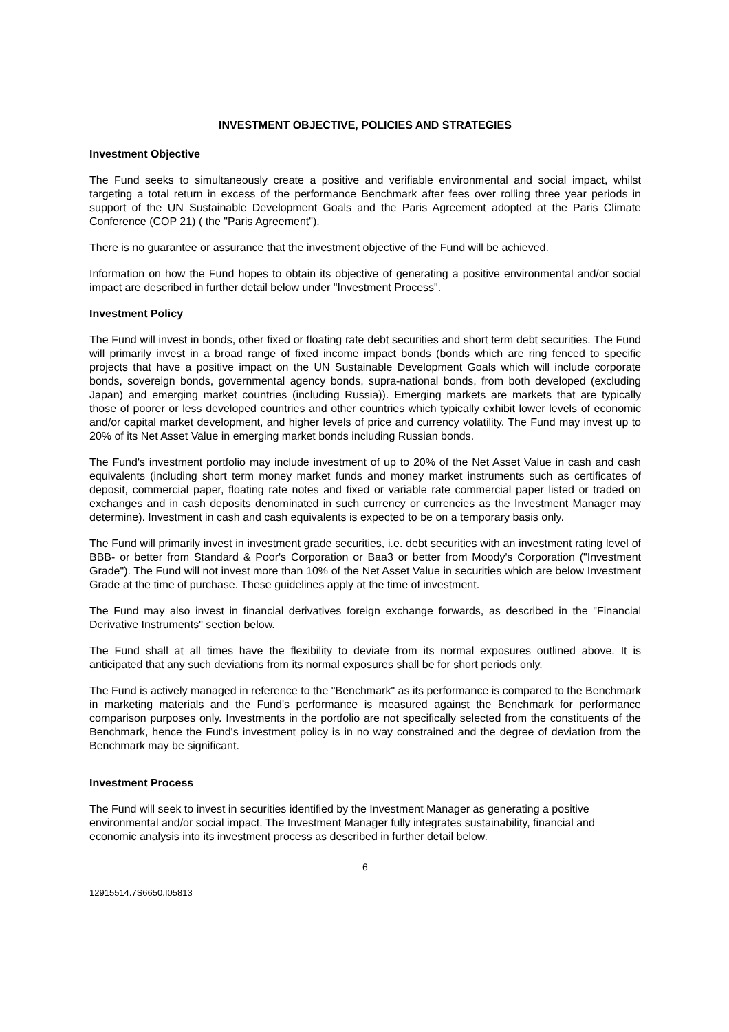INVESTMENT OBJECTIVE, POLICIES AND STRATEGIES
Investment Objective
The Fund seeks to simultaneously create a positive and verifiable environmental and social impact, whilst targeting a total return in excess of the performance Benchmark after fees over rolling three year periods in support of the UN Sustainable Development Goals and the Paris Agreement adopted at the Paris Climate Conference (COP 21) ( the "Paris Agreement").
There is no guarantee or assurance that the investment objective of the Fund will be achieved.
Information on how the Fund hopes to obtain its objective of generating a positive environmental and/or social impact are described in further detail below under "Investment Process".
Investment Policy
The Fund will invest in bonds, other fixed or floating rate debt securities and short term debt securities. The Fund will primarily invest in a broad range of fixed income impact bonds (bonds which are ring fenced to specific projects that have a positive impact on the UN Sustainable Development Goals which will include corporate bonds, sovereign bonds, governmental agency bonds, supra-national bonds, from both developed (excluding Japan) and emerging market countries (including Russia)). Emerging markets are markets that are typically those of poorer or less developed countries and other countries which typically exhibit lower levels of economic and/or capital market development, and higher levels of price and currency volatility. The Fund may invest up to 20% of its Net Asset Value in emerging market bonds including Russian bonds.
The Fund's investment portfolio may include investment of up to 20% of the Net Asset Value in cash and cash equivalents (including short term money market funds and money market instruments such as certificates of deposit, commercial paper, floating rate notes and fixed or variable rate commercial paper listed or traded on exchanges and in cash deposits denominated in such currency or currencies as the Investment Manager may determine). Investment in cash and cash equivalents is expected to be on a temporary basis only.
The Fund will primarily invest in investment grade securities, i.e. debt securities with an investment rating level of BBB- or better from Standard & Poor's Corporation or Baa3 or better from Moody's Corporation ("Investment Grade"). The Fund will not invest more than 10% of the Net Asset Value in securities which are below Investment Grade at the time of purchase. These guidelines apply at the time of investment.
The Fund may also invest in financial derivatives foreign exchange forwards, as described in the "Financial Derivative Instruments" section below.
The Fund shall at all times have the flexibility to deviate from its normal exposures outlined above. It is anticipated that any such deviations from its normal exposures shall be for short periods only.
The Fund is actively managed in reference to the "Benchmark" as its performance is compared to the Benchmark in marketing materials and the Fund's performance is measured against the Benchmark for performance comparison purposes only. Investments in the portfolio are not specifically selected from the constituents of the Benchmark, hence the Fund's investment policy is in no way constrained and the degree of deviation from the Benchmark may be significant.
Investment Process
The Fund will seek to invest in securities identified by the Investment Manager as generating a positive environmental and/or social impact. The Investment Manager fully integrates sustainability, financial and economic analysis into its investment process as described in further detail below.
6
12915514.7S6650.I05813